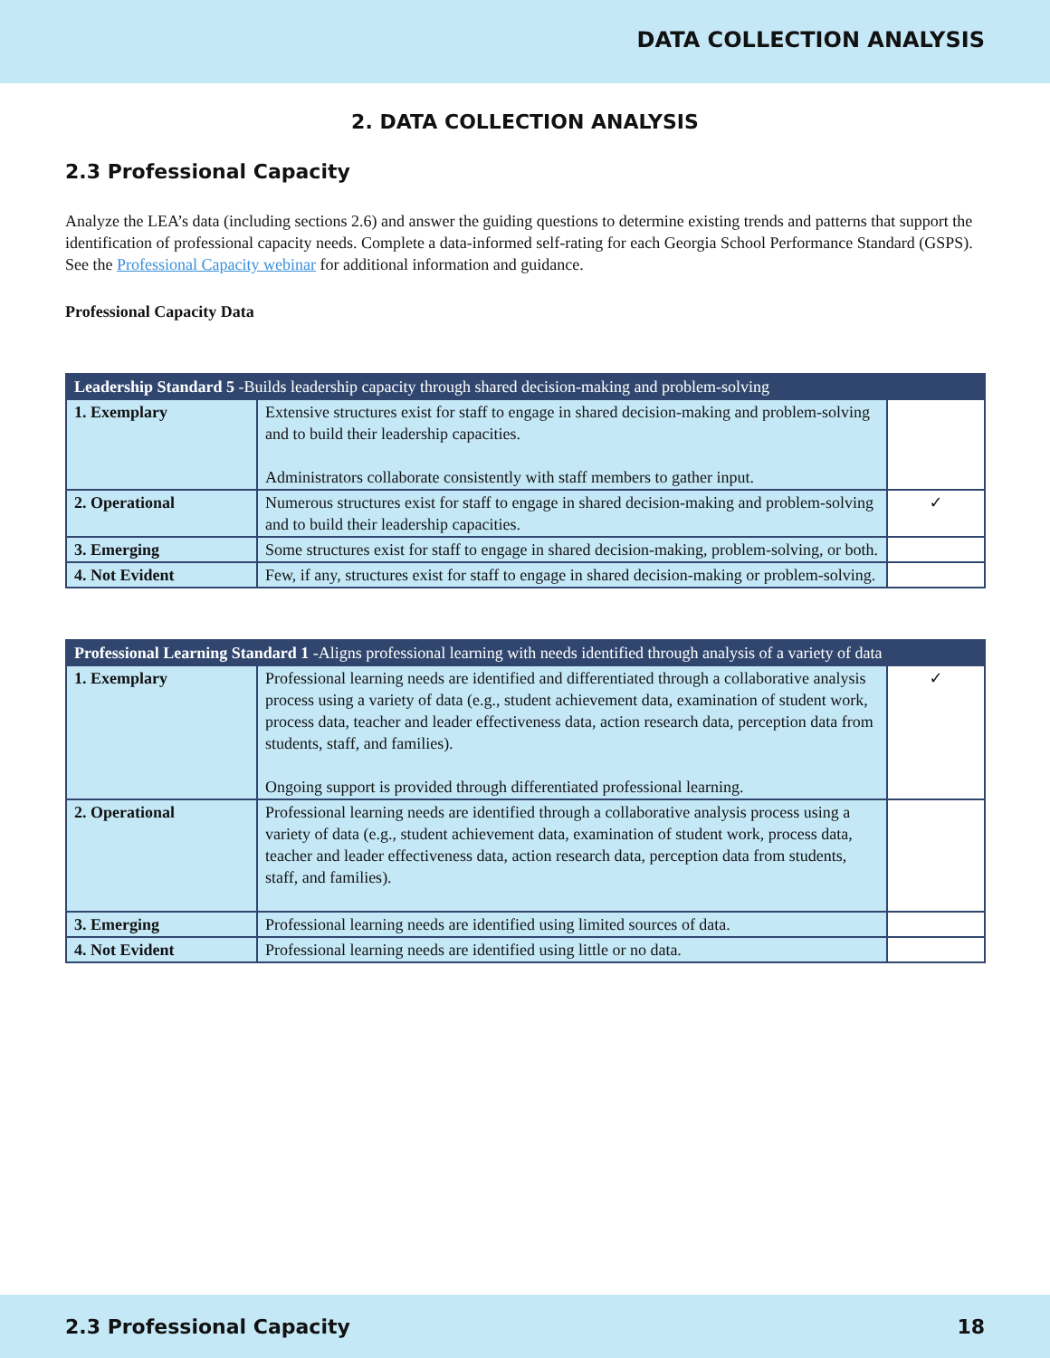DATA COLLECTION ANALYSIS
2. DATA COLLECTION ANALYSIS
2.3 Professional Capacity
Analyze the LEA’s data (including sections 2.6) and answer the guiding questions to determine existing trends and patterns that support the identification of professional capacity needs. Complete a data-informed self-rating for each Georgia School Performance Standard (GSPS). See the Professional Capacity webinar for additional information and guidance.
Professional Capacity Data
| Leadership Standard 5 -Builds leadership capacity through shared decision-making and problem-solving | | |
| --- | --- | --- |
| 1. Exemplary | Extensive structures exist for staff to engage in shared decision-making and problem-solving and to build their leadership capacities. Administrators collaborate consistently with staff members to gather input. | |
| 2. Operational | Numerous structures exist for staff to engage in shared decision-making and problem-solving and to build their leadership capacities. | ✓ |
| 3. Emerging | Some structures exist for staff to engage in shared decision-making, problem-solving, or both. | |
| 4. Not Evident | Few, if any, structures exist for staff to engage in shared decision-making or problem-solving. | |
| Professional Learning Standard 1 -Aligns professional learning with needs identified through analysis of a variety of data | | |
| --- | --- | --- |
| 1. Exemplary | Professional learning needs are identified and differentiated through a collaborative analysis process using a variety of data (e.g., student achievement data, examination of student work, process data, teacher and leader effectiveness data, action research data, perception data from students, staff, and families). Ongoing support is provided through differentiated professional learning. | ✓ |
| 2. Operational | Professional learning needs are identified through a collaborative analysis process using a variety of data (e.g., student achievement data, examination of student work, process data, teacher and leader effectiveness data, action research data, perception data from students, staff, and families). | |
| 3. Emerging | Professional learning needs are identified using limited sources of data. | |
| 4. Not Evident | Professional learning needs are identified using little or no data. | |
2.3 Professional Capacity 18